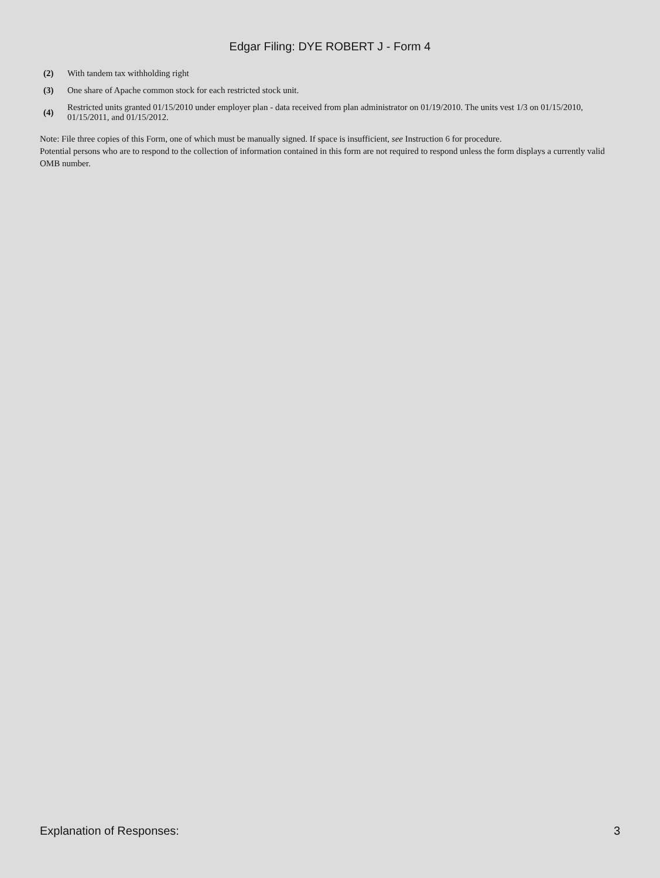Edgar Filing: DYE ROBERT J - Form 4
| (2) | With tandem tax withholding right |
| (3) | One share of Apache common stock for each restricted stock unit. |
| (4) | Restricted units granted 01/15/2010 under employer plan - data received from plan administrator on 01/19/2010. The units vest 1/3 on 01/15/2010, 01/15/2011, and 01/15/2012. |
Note: File three copies of this Form, one of which must be manually signed. If space is insufficient, see Instruction 6 for procedure.
Potential persons who are to respond to the collection of information contained in this form are not required to respond unless the form displays a currently valid OMB number.
Explanation of Responses: 3